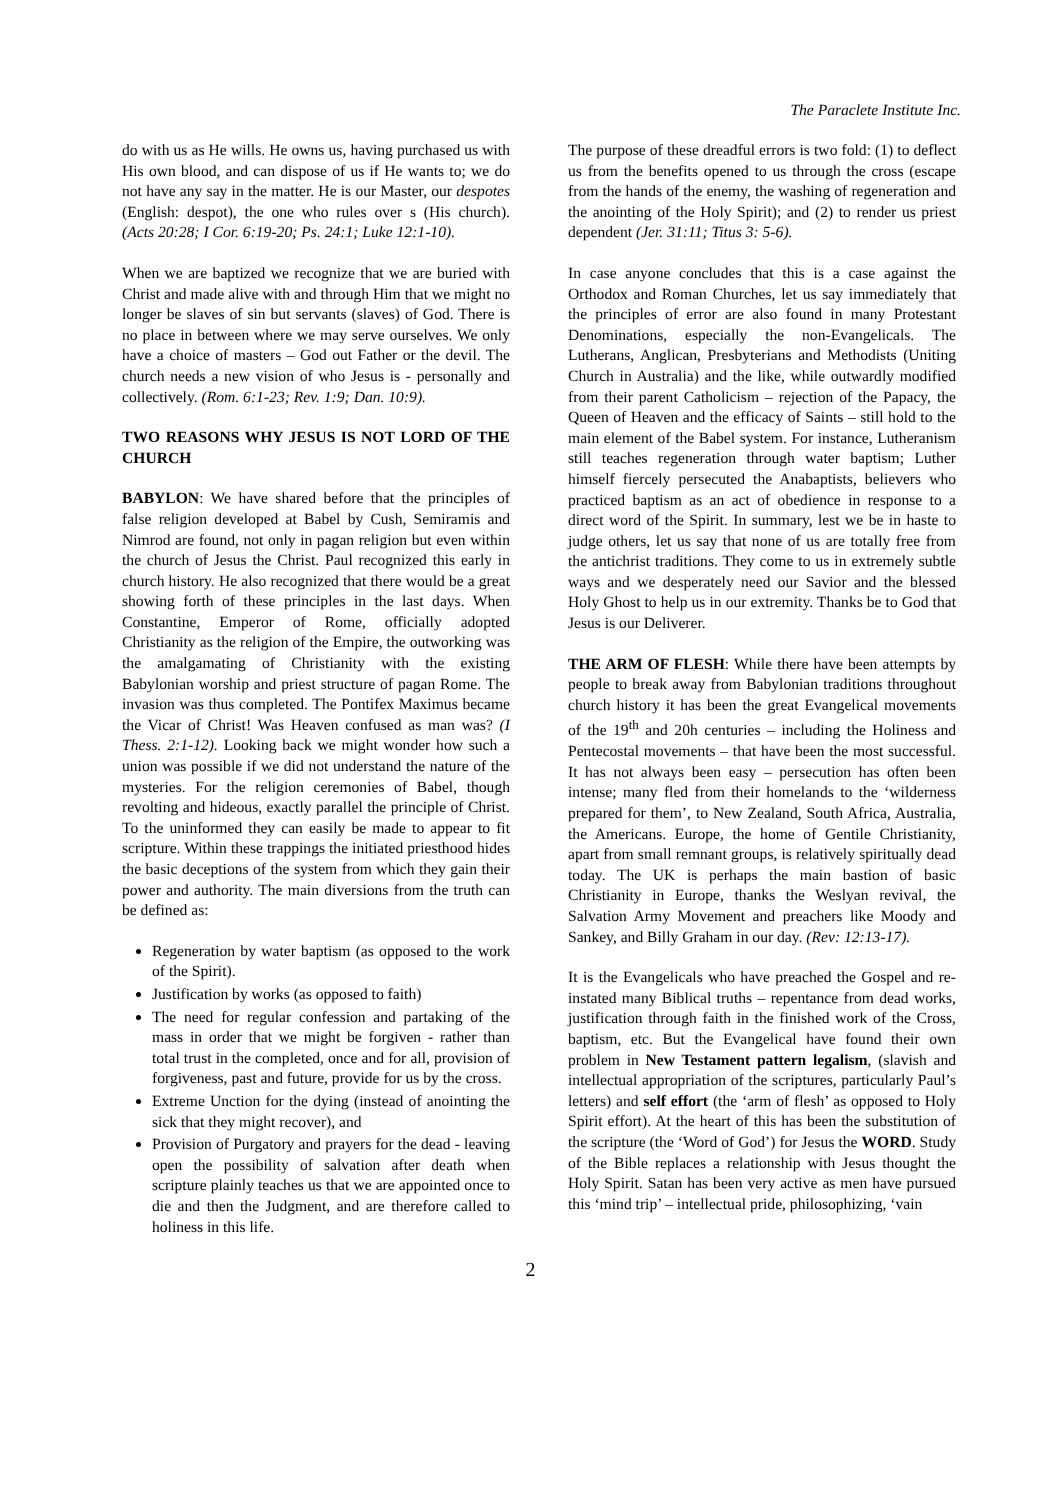The Paraclete Institute Inc.
do with us as He wills. He owns us, having purchased us with His own blood, and can dispose of us if He wants to; we do not have any say in the matter. He is our Master, our despotes (English: despot), the one who rules over s (His church). (Acts 20:28; I Cor. 6:19-20; Ps. 24:1; Luke 12:1-10).
When we are baptized we recognize that we are buried with Christ and made alive with and through Him that we might no longer be slaves of sin but servants (slaves) of God. There is no place in between where we may serve ourselves. We only have a choice of masters – God out Father or the devil. The church needs a new vision of who Jesus is - personally and collectively. (Rom. 6:1-23; Rev. 1:9; Dan. 10:9).
TWO REASONS WHY JESUS IS NOT LORD OF THE CHURCH
BABYLON: We have shared before that the principles of false religion developed at Babel by Cush, Semiramis and Nimrod are found, not only in pagan religion but even within the church of Jesus the Christ. Paul recognized this early in church history. He also recognized that there would be a great showing forth of these principles in the last days. When Constantine, Emperor of Rome, officially adopted Christianity as the religion of the Empire, the outworking was the amalgamating of Christianity with the existing Babylonian worship and priest structure of pagan Rome. The invasion was thus completed. The Pontifex Maximus became the Vicar of Christ! Was Heaven confused as man was? (I Thess. 2:1-12). Looking back we might wonder how such a union was possible if we did not understand the nature of the mysteries. For the religion ceremonies of Babel, though revolting and hideous, exactly parallel the principle of Christ. To the uninformed they can easily be made to appear to fit scripture. Within these trappings the initiated priesthood hides the basic deceptions of the system from which they gain their power and authority. The main diversions from the truth can be defined as:
Regeneration by water baptism (as opposed to the work of the Spirit).
Justification by works (as opposed to faith)
The need for regular confession and partaking of the mass in order that we might be forgiven - rather than total trust in the completed, once and for all, provision of forgiveness, past and future, provide for us by the cross.
Extreme Unction for the dying (instead of anointing the sick that they might recover), and
Provision of Purgatory and prayers for the dead - leaving open the possibility of salvation after death when scripture plainly teaches us that we are appointed once to die and then the Judgment, and are therefore called to holiness in this life.
The purpose of these dreadful errors is two fold: (1) to deflect us from the benefits opened to us through the cross (escape from the hands of the enemy, the washing of regeneration and the anointing of the Holy Spirit); and (2) to render us priest dependent (Jer. 31:11; Titus 3: 5-6).
In case anyone concludes that this is a case against the Orthodox and Roman Churches, let us say immediately that the principles of error are also found in many Protestant Denominations, especially the non-Evangelicals. The Lutherans, Anglican, Presbyterians and Methodists (Uniting Church in Australia) and the like, while outwardly modified from their parent Catholicism – rejection of the Papacy, the Queen of Heaven and the efficacy of Saints – still hold to the main element of the Babel system. For instance, Lutheranism still teaches regeneration through water baptism; Luther himself fiercely persecuted the Anabaptists, believers who practiced baptism as an act of obedience in response to a direct word of the Spirit. In summary, lest we be in haste to judge others, let us say that none of us are totally free from the antichrist traditions. They come to us in extremely subtle ways and we desperately need our Savior and the blessed Holy Ghost to help us in our extremity. Thanks be to God that Jesus is our Deliverer.
THE ARM OF FLESH: While there have been attempts by people to break away from Babylonian traditions throughout church history it has been the great Evangelical movements of the 19<sup>th</sup> and 20h centuries – including the Holiness and Pentecostal movements – that have been the most successful. It has not always been easy – persecution has often been intense; many fled from their homelands to the ‘wilderness prepared for them’, to New Zealand, South Africa, Australia, the Americans. Europe, the home of Gentile Christianity, apart from small remnant groups, is relatively spiritually dead today. The UK is perhaps the main bastion of basic Christianity in Europe, thanks the Weslyan revival, the Salvation Army Movement and preachers like Moody and Sankey, and Billy Graham in our day. (Rev: 12:13-17).
It is the Evangelicals who have preached the Gospel and re-instated many Biblical truths – repentance from dead works, justification through faith in the finished work of the Cross, baptism, etc. But the Evangelical have found their own problem in New Testament pattern legalism, (slavish and intellectual appropriation of the scriptures, particularly Paul’s letters) and self effort (the ‘arm of flesh’ as opposed to Holy Spirit effort). At the heart of this has been the substitution of the scripture (the ‘Word of God’) for Jesus the WORD. Study of the Bible replaces a relationship with Jesus thought the Holy Spirit. Satan has been very active as men have pursued this ‘mind trip’ – intellectual pride, philosophizing, ‘vain
2